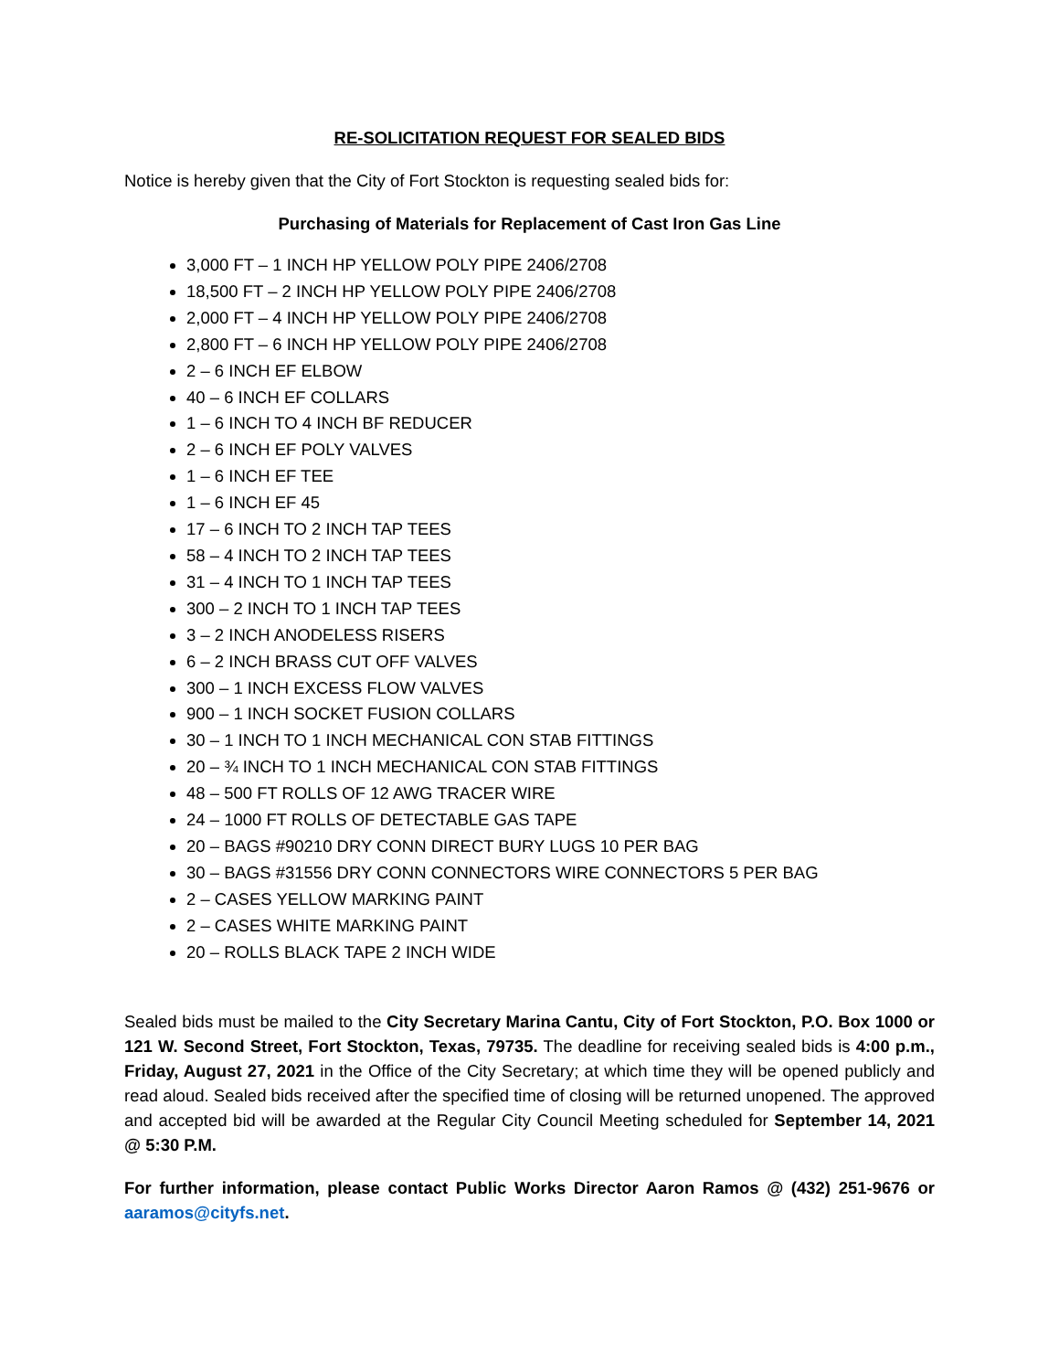RE-SOLICITATION REQUEST FOR SEALED BIDS
Notice is hereby given that the City of Fort Stockton is requesting sealed bids for:
Purchasing of Materials for Replacement of Cast Iron Gas Line
3,000 FT – 1 INCH HP YELLOW POLY PIPE 2406/2708
18,500 FT – 2 INCH HP YELLOW POLY PIPE 2406/2708
2,000 FT – 4 INCH HP YELLOW POLY PIPE 2406/2708
2,800 FT – 6 INCH HP YELLOW POLY PIPE 2406/2708
2 – 6 INCH EF ELBOW
40 – 6 INCH EF COLLARS
1 – 6 INCH TO 4 INCH BF REDUCER
2 – 6 INCH EF POLY VALVES
1 – 6 INCH EF TEE
1 – 6 INCH EF 45
17 – 6 INCH TO 2 INCH TAP TEES
58 – 4 INCH TO 2 INCH TAP TEES
31 – 4 INCH TO 1 INCH TAP TEES
300 – 2 INCH TO 1 INCH TAP TEES
3 – 2 INCH ANODELESS RISERS
6 – 2 INCH BRASS CUT OFF VALVES
300 – 1 INCH EXCESS FLOW VALVES
900 – 1 INCH SOCKET FUSION COLLARS
30 – 1 INCH TO 1 INCH MECHANICAL CON STAB FITTINGS
20 – ¾ INCH TO 1 INCH MECHANICAL CON STAB FITTINGS
48 – 500 FT ROLLS OF 12 AWG TRACER WIRE
24 – 1000 FT ROLLS OF DETECTABLE GAS TAPE
20 – BAGS #90210 DRY CONN DIRECT BURY LUGS 10 PER BAG
30 – BAGS #31556 DRY CONN CONNECTORS WIRE CONNECTORS 5 PER BAG
2 – CASES YELLOW MARKING PAINT
2 – CASES WHITE MARKING PAINT
20 – ROLLS BLACK TAPE 2 INCH WIDE
Sealed bids must be mailed to the City Secretary Marina Cantu, City of Fort Stockton, P.O. Box 1000 or 121 W. Second Street, Fort Stockton, Texas, 79735. The deadline for receiving sealed bids is 4:00 p.m., Friday, August 27, 2021 in the Office of the City Secretary; at which time they will be opened publicly and read aloud. Sealed bids received after the specified time of closing will be returned unopened. The approved and accepted bid will be awarded at the Regular City Council Meeting scheduled for September 14, 2021 @ 5:30 P.M.
For further information, please contact Public Works Director Aaron Ramos @ (432) 251-9676 or aaramos@cityfs.net.